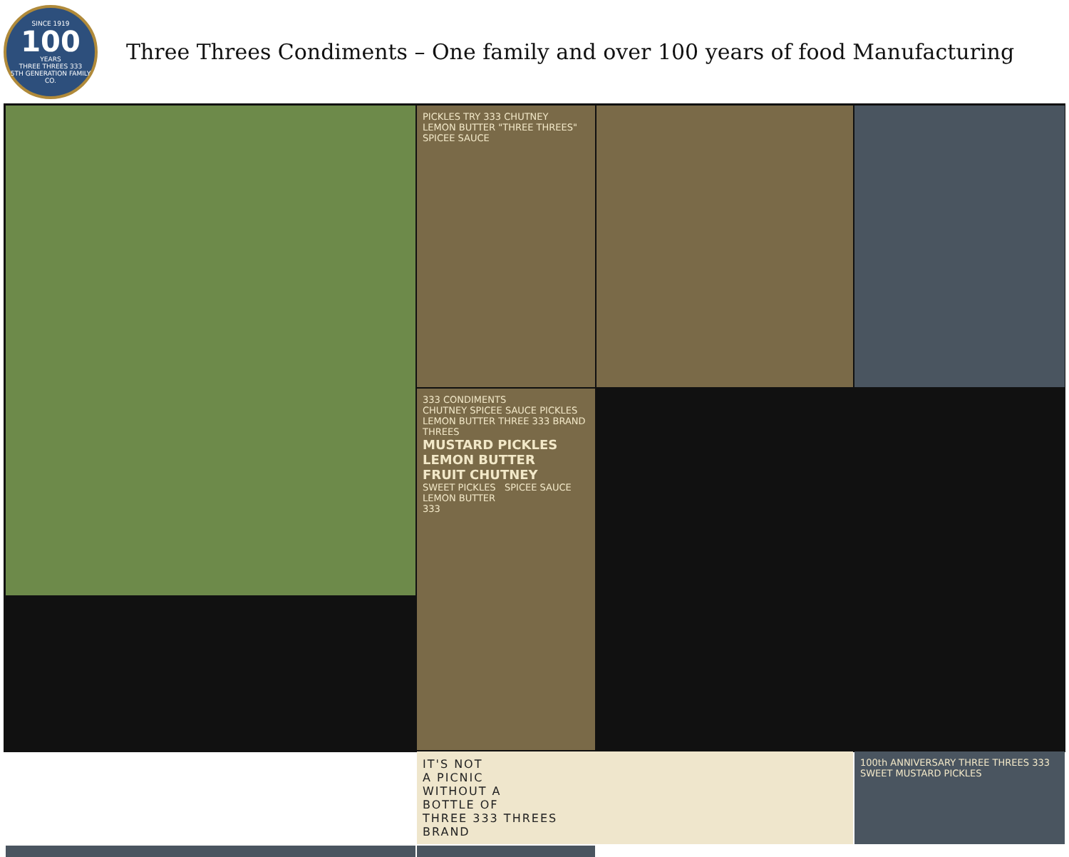SINCE 1919
100
YEARS
THREE THREES 333
5TH GENERATION FAMILY CO.
Three Threes Condiments – One family and over 100 years of food Manufacturing
PICKLES TRY 333 CHUTNEY
LEMON BUTTER "THREE THREES" SPICEE SAUCE
333 CONDIMENTS
CHUTNEY SPICEE SAUCE PICKLES LEMON BUTTER THREE 333 BRAND THREES
MUSTARD PICKLES LEMON BUTTER FRUIT CHUTNEY
SWEET PICKLES SPICEE SAUCE LEMON BUTTER
333
IT'S NOT
A PICNIC
WITHOUT A
BOTTLE OF
THREE 333 THREES
BRAND
100th ANNIVERSARY THREE THREES 333 SWEET MUSTARD PICKLES